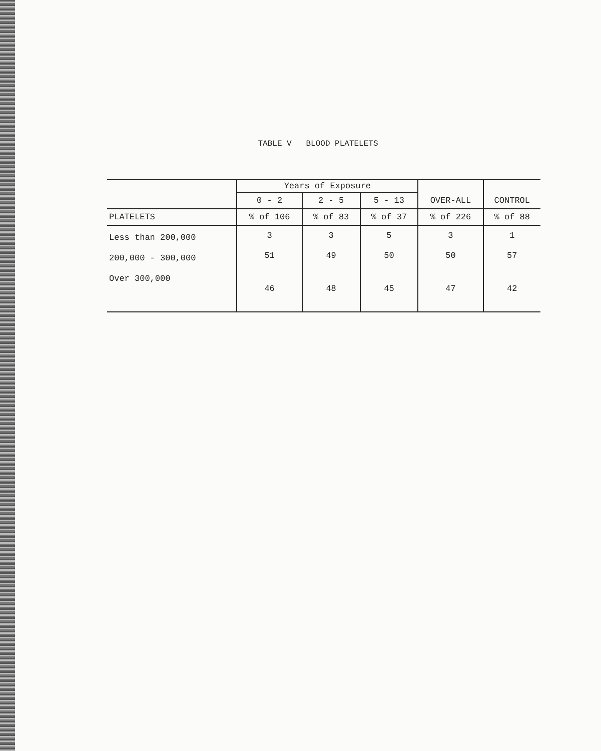TABLE V BLOOD PLATELETS
| | Years of Exposure | | | OVER-ALL | CONTROL |
| --- | --- | --- | --- | --- | --- |
| | 0 - 2 | 2 - 5 | 5 - 13 | | |
| PLATELETS | % of 106 | % of 83 | % of 37 | % of 226 | % of 88 |
| Less than 200,000 | 3 | 3 | 5 | 3 | 1 |
| 200,000 - 300,000 | 51 | 49 | 50 | 50 | 57 |
| Over 300,000 | 46 | 48 | 45 | 47 | 42 |